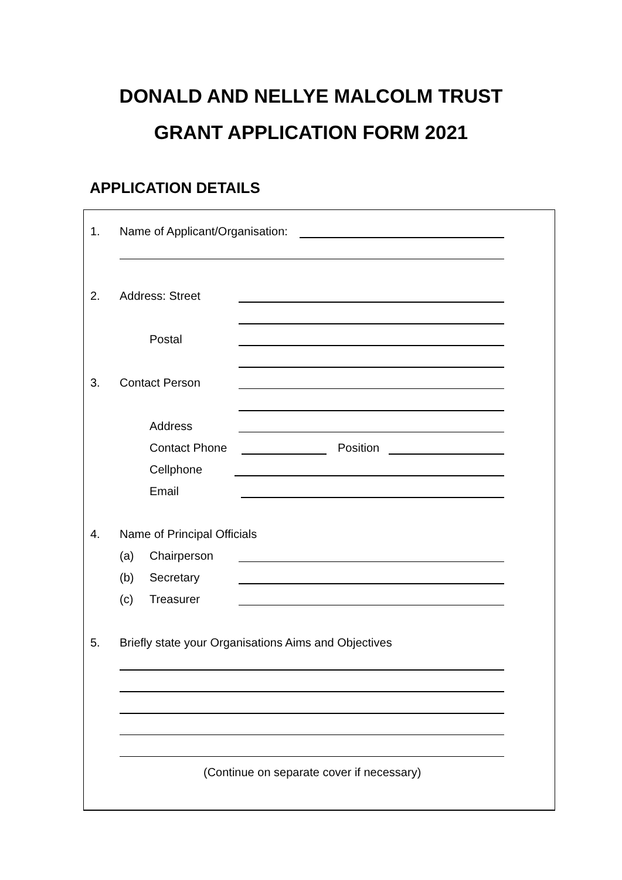DONALD AND NELLYE MALCOLM TRUST
GRANT APPLICATION FORM 2021
APPLICATION DETAILS
1. Name of Applicant/Organisation:
2. Address: Street
Postal
3. Contact Person
Address
Contact Phone Position
Cellphone
Email
4. Name of Principal Officials
(a) Chairperson
(b) Secretary
(c) Treasurer
5. Briefly state your Organisations Aims and Objectives
(Continue on separate cover if necessary)